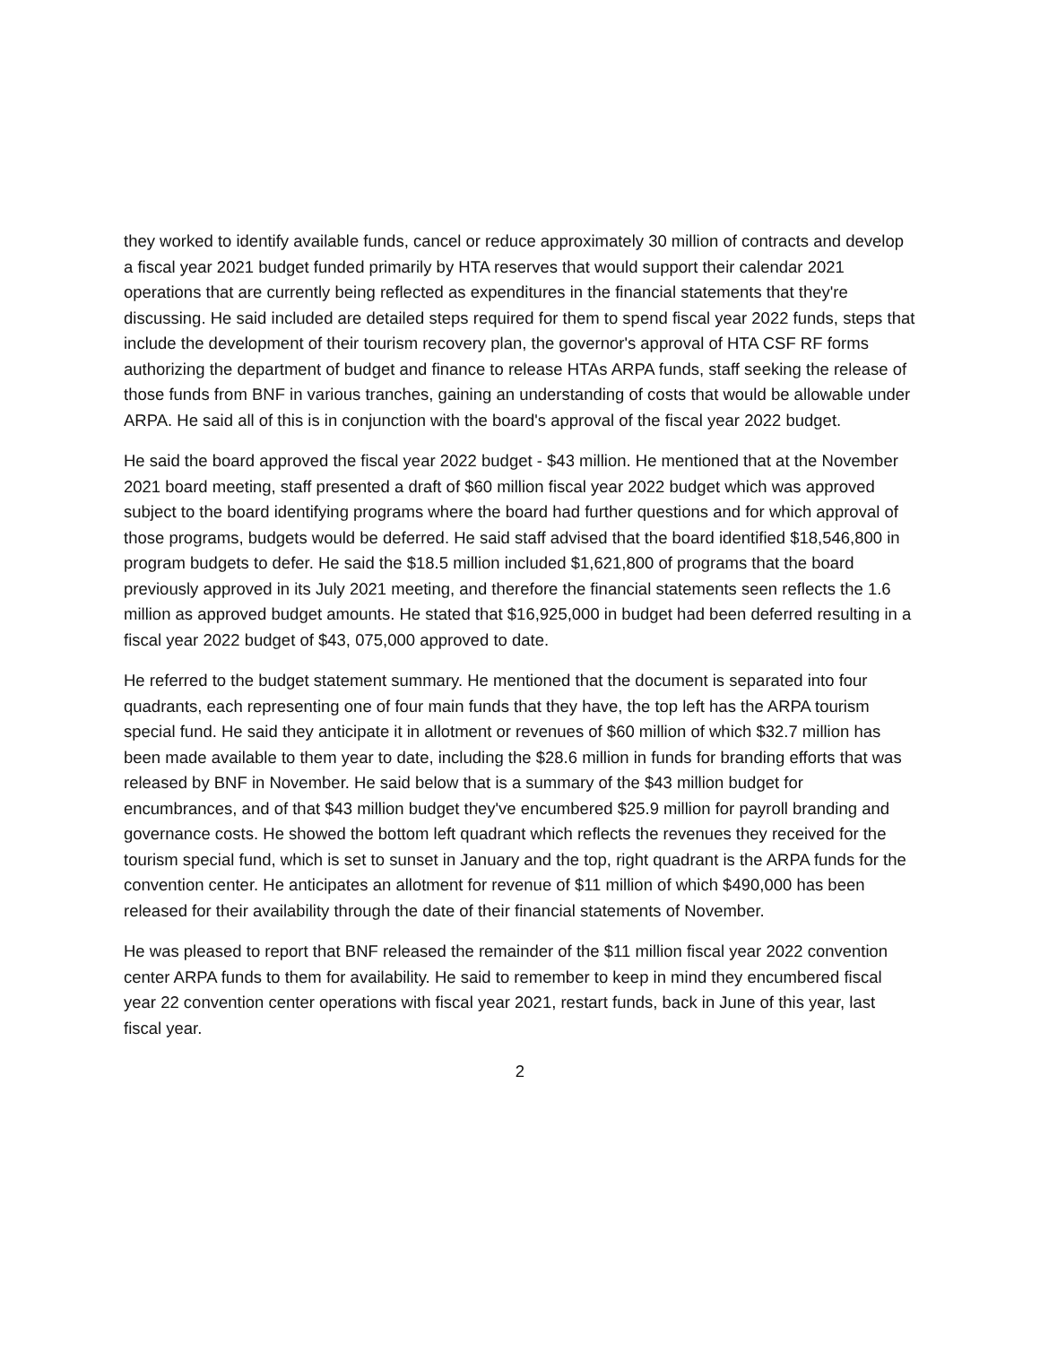they worked to identify available funds, cancel or reduce approximately 30 million of contracts and develop a fiscal year 2021 budget funded primarily by HTA reserves that would support their calendar 2021 operations that are currently being reflected as expenditures in the financial statements that they're discussing. He said included are detailed steps required for them to spend fiscal year 2022 funds, steps that include the development of their tourism recovery plan, the governor's approval of HTA CSF RF forms authorizing the department of budget and finance to release HTAs ARPA funds, staff seeking the release of those funds from BNF in various tranches, gaining an understanding of costs that would be allowable under ARPA. He said all of this is in conjunction with the board's approval of the fiscal year 2022 budget.
He said the board approved the fiscal year 2022 budget - $43 million. He mentioned that at the November 2021 board meeting, staff presented a draft of $60 million fiscal year 2022 budget which was approved subject to the board identifying programs where the board had further questions and for which approval of those programs, budgets would be deferred. He said staff advised that the board identified $18,546,800 in program budgets to defer. He said the $18.5 million included $1,621,800 of programs that the board previously approved in its July 2021 meeting, and therefore the financial statements seen reflects the 1.6 million as approved budget amounts. He stated that $16,925,000 in budget had been deferred resulting in a fiscal year 2022 budget of $43, 075,000 approved to date.
He referred to the budget statement summary. He mentioned that the document is separated into four quadrants, each representing one of four main funds that they have, the top left has the ARPA tourism special fund. He said they anticipate it in allotment or revenues of $60 million of which $32.7 million has been made available to them year to date, including the $28.6 million in funds for branding efforts that was released by BNF in November. He said below that is a summary of the $43 million budget for encumbrances, and of that $43 million budget they've encumbered $25.9 million for payroll branding and governance costs. He showed the bottom left quadrant which reflects the revenues they received for the tourism special fund, which is set to sunset in January and the top, right quadrant is the ARPA funds for the convention center. He anticipates an allotment for revenue of $11 million of which $490,000 has been released for their availability through the date of their financial statements of November.
He was pleased to report that BNF released the remainder of the $11 million fiscal year 2022 convention center ARPA funds to them for availability. He said to remember to keep in mind they encumbered fiscal year 22 convention center operations with fiscal year 2021, restart funds, back in June of this year, last fiscal year.
2